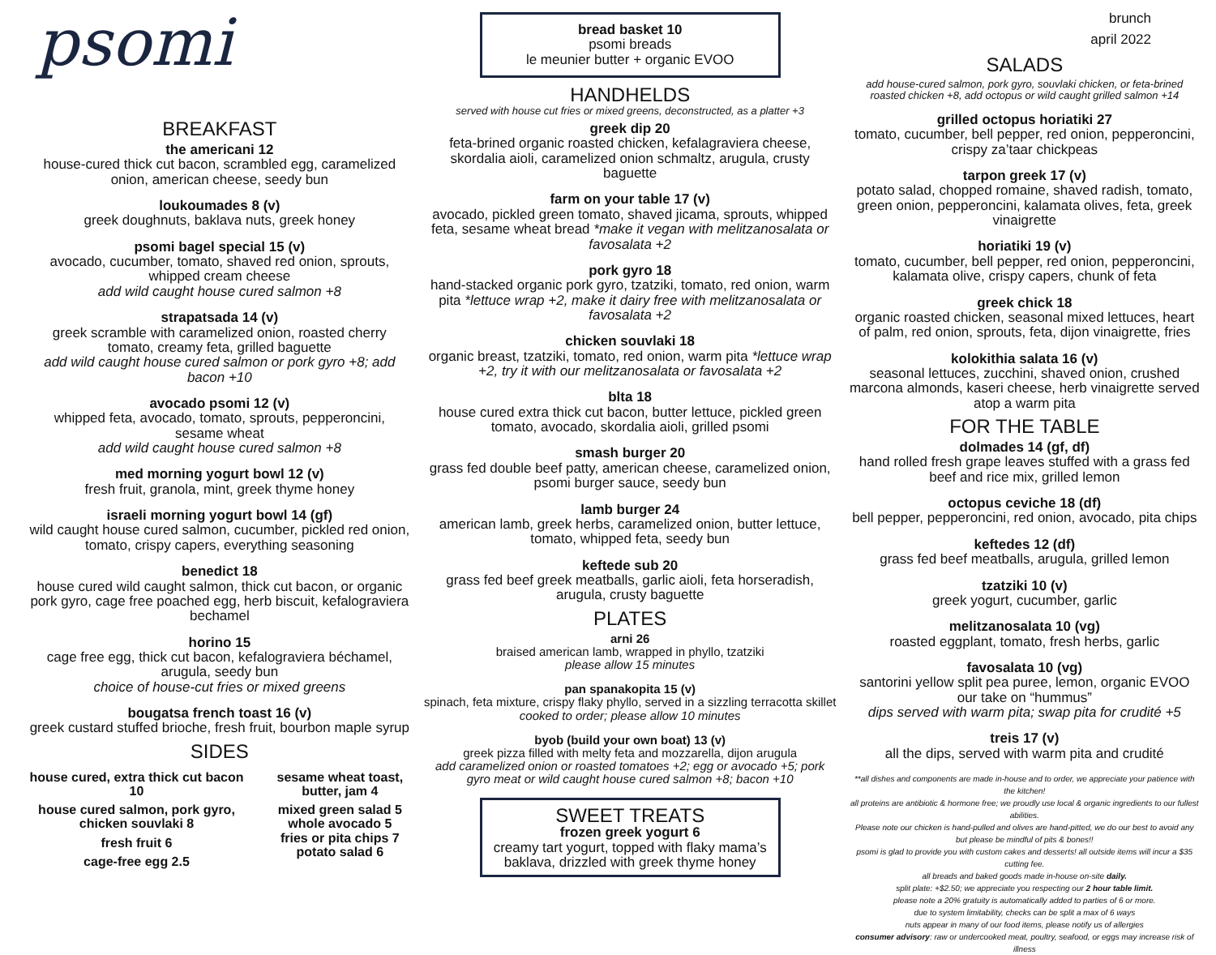psomi
BREAKFAST
the americani 12
house-cured thick cut bacon, scrambled egg, caramelized onion, american cheese, seedy bun
loukoumades 8 (v)
greek doughnuts, baklava nuts, greek honey
psomi bagel special 15 (v)
avocado, cucumber, tomato, shaved red onion, sprouts, whipped cream cheese
add wild caught house cured salmon +8
strapatsada 14 (v)
greek scramble with caramelized onion, roasted cherry tomato, creamy feta, grilled baguette
add wild caught house cured salmon or pork gyro +8; add bacon +10
avocado psomi 12 (v)
whipped feta, avocado, tomato, sprouts, pepperoncini, sesame wheat
add wild caught house cured salmon +8
med morning yogurt bowl 12 (v)
fresh fruit, granola, mint, greek thyme honey
israeli morning yogurt bowl 14 (gf)
wild caught house cured salmon, cucumber, pickled red onion, tomato, crispy capers, everything seasoning
benedict 18
house cured wild caught salmon, thick cut bacon, or organic pork gyro, cage free poached egg, herb biscuit, kefalograviera bechamel
horino 15
cage free egg, thick cut bacon, kefalograviera béchamel, arugula, seedy bun
choice of house-cut fries or mixed greens
bougatsa french toast 16 (v)
greek custard stuffed brioche, fresh fruit, bourbon maple syrup
SIDES
house cured, extra thick cut bacon 10
house cured salmon, pork gyro, chicken souvlaki 8
fresh fruit 6
cage-free egg 2.5
sesame wheat toast, butter, jam 4
mixed green salad 5
whole avocado 5
fries or pita chips 7
potato salad 6
bread basket 10
psomi breads
le meunier butter + organic EVOO
HANDHELDS
served with house cut fries or mixed greens, deconstructed, as a platter +3
greek dip 20
feta-brined organic roasted chicken, kefalagraviera cheese, skordalia aioli, caramelized onion schmaltz, arugula, crusty baguette
farm on your table 17 (v)
avocado, pickled green tomato, shaved jicama, sprouts, whipped feta, sesame wheat bread *make it vegan with melitzanosalata or favosalata +2
pork gyro 18
hand-stacked organic pork gyro, tzatziki, tomato, red onion, warm pita *lettuce wrap +2, make it dairy free with melitzanosalata or favosalata +2
chicken souvlaki 18
organic breast, tzatziki, tomato, red onion, warm pita *lettuce wrap +2, try it with our melitzanosalata or favosalata +2
blta 18
house cured extra thick cut bacon, butter lettuce, pickled green tomato, avocado, skordalia aioli, grilled psomi
smash burger 20
grass fed double beef patty, american cheese, caramelized onion, psomi burger sauce, seedy bun
lamb burger 24
american lamb, greek herbs, caramelized onion, butter lettuce, tomato, whipped feta, seedy bun
keftede sub 20
grass fed beef greek meatballs, garlic aioli, feta horseradish, arugula, crusty baguette
PLATES
arni 26
braised american lamb, wrapped in phyllo, tzatziki
please allow 15 minutes
pan spanakopita 15 (v)
spinach, feta mixture, crispy flaky phyllo, served in a sizzling terracotta skillet
cooked to order; please allow 10 minutes
byob (build your own boat) 13 (v)
greek pizza filled with melty feta and mozzarella, dijon arugula
add caramelized onion or roasted tomatoes +2; egg or avocado +5; pork gyro meat or wild caught house cured salmon +8; bacon +10
SWEET TREATS
frozen greek yogurt 6
creamy tart yogurt, topped with flaky mama’s baklava, drizzled with greek thyme honey
brunch
april 2022
SALADS
add house-cured salmon, pork gyro, souvlaki chicken, or feta-brined roasted chicken +8, add octopus or wild caught grilled salmon +14
grilled octopus horiatiki 27
tomato, cucumber, bell pepper, red onion, pepperoncini, crispy za’taar chickpeas
tarpon greek 17 (v)
potato salad, chopped romaine, shaved radish, tomato, green onion, pepperoncini, kalamata olives, feta, greek vinaigrette
horiatiki 19 (v)
tomato, cucumber, bell pepper, red onion, pepperoncini, kalamata olive, crispy capers, chunk of feta
greek chick 18
organic roasted chicken, seasonal mixed lettuces, heart of palm, red onion, sprouts, feta, dijon vinaigrette, fries
kolokithia salata 16 (v)
seasonal lettuces, zucchini, shaved onion, crushed marcona almonds, kaseri cheese, herb vinaigrette served atop a warm pita
FOR THE TABLE
dolmades 14 (gf, df)
hand rolled fresh grape leaves stuffed with a grass fed beef and rice mix, grilled lemon
octopus ceviche 18 (df)
bell pepper, pepperoncini, red onion, avocado, pita chips
keftedes 12 (df)
grass fed beef meatballs, arugula, grilled lemon
tzatziki 10 (v)
greek yogurt, cucumber, garlic
melitzanosalata 10 (vg)
roasted eggplant, tomato, fresh herbs, garlic
favosalata 10 (vg)
santorini yellow split pea puree, lemon, organic EVOO our take on “hummus”
dips served with warm pita; swap pita for crudité +5
treis 17 (v)
all the dips, served with warm pita and crudité
**all dishes and components are made in-house and to order, we appreciate your patience with the kitchen!
all proteins are antibiotic & hormone free; we proudly use local & organic ingredients to our fullest abilities.
Please note our chicken is hand-pulled and olives are hand-pitted, we do our best to avoid any but please be mindful of pits & bones!!
psomi is glad to provide you with custom cakes and desserts! all outside items will incur a $35 cutting fee.
all breads and baked goods made in-house on-site daily.
split plate: +$2.50; we appreciate you respecting our 2 hour table limit.
please note a 20% gratuity is automatically added to parties of 6 or more.
due to system limitability, checks can be split a max of 6 ways
nuts appear in many of our food items, please notify us of allergies
consumer advisory: raw or undercooked meat, poultry, seafood, or eggs may increase risk of illness